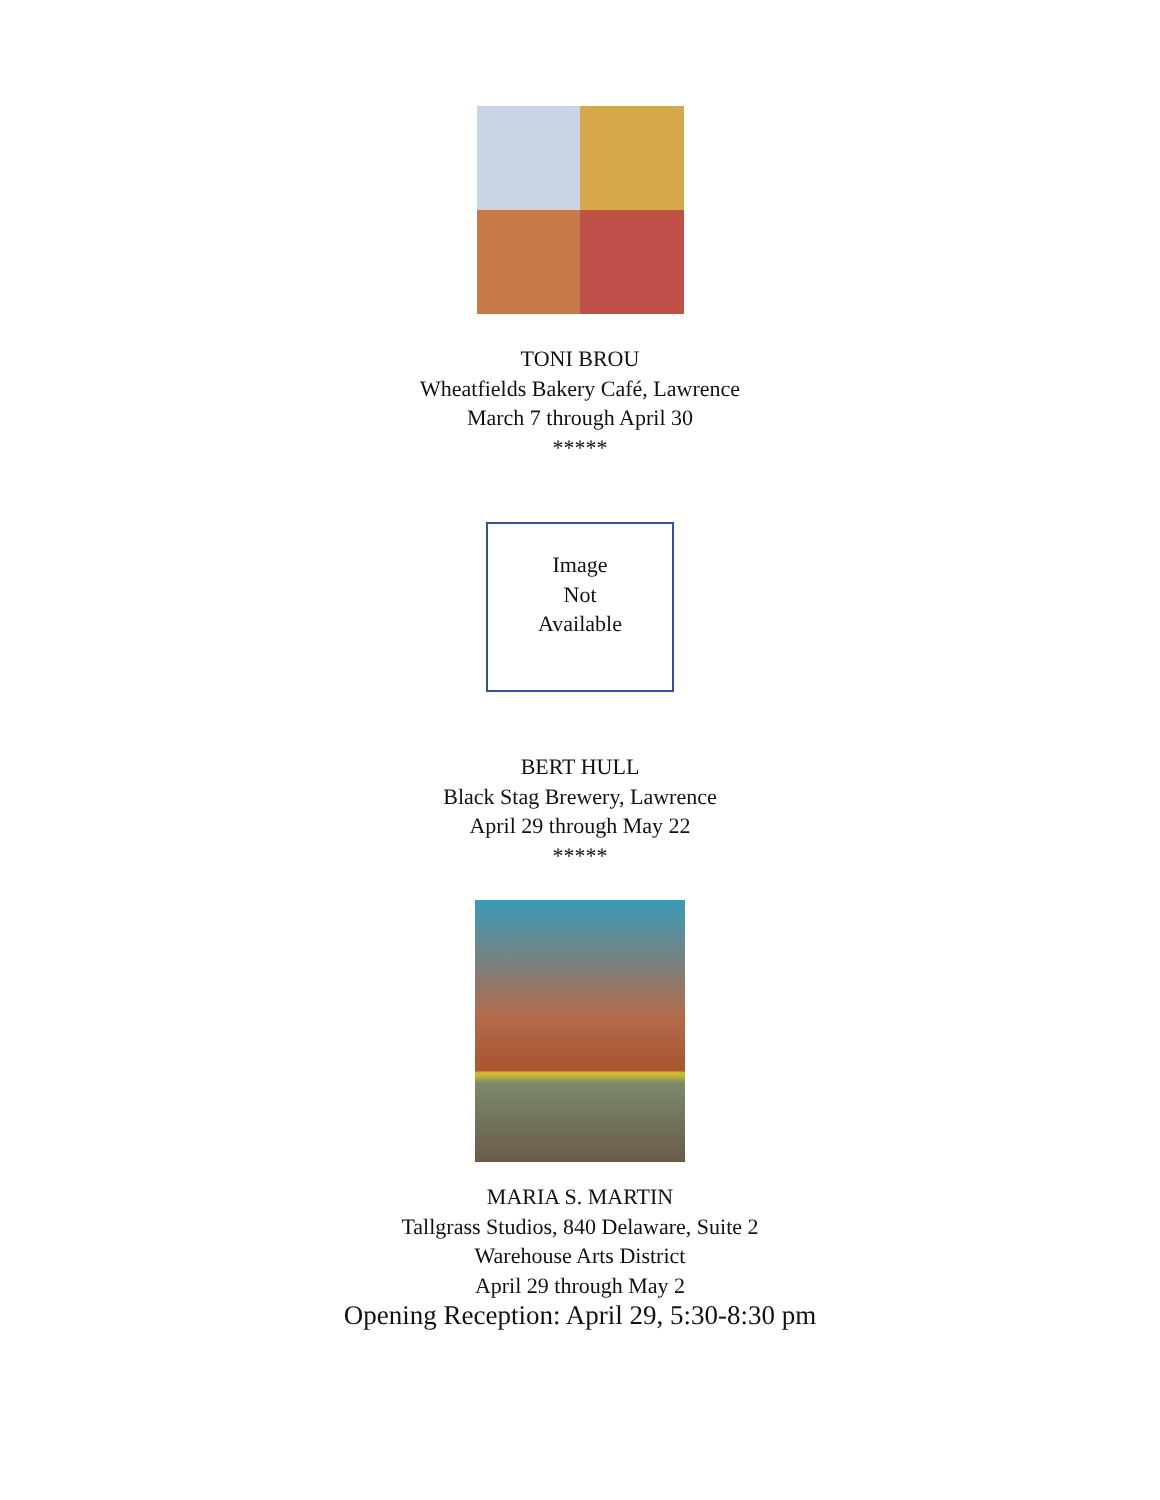TONI BROU
Wheatfields Bakery Café, Lawrence
March 7 through April 30
*****
Image
Not
Available
BERT HULL
Black Stag Brewery, Lawrence
April 29 through May 22
*****
MARIA S. MARTIN
Tallgrass Studios, 840 Delaware, Suite 2
Warehouse Arts District
April 29 through May 2
Opening Reception: April 29, 5:30-8:30 pm